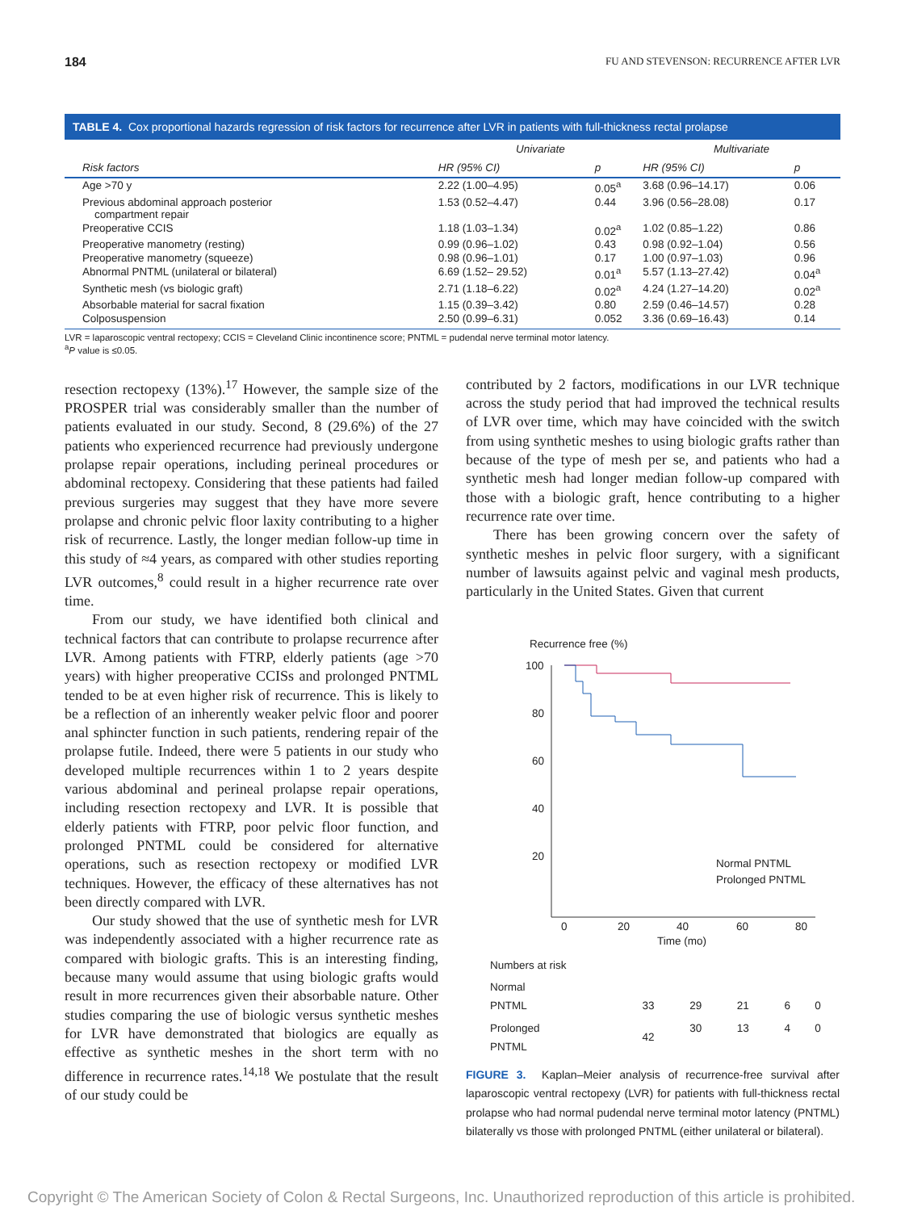184 FU AND STEVENSON: RECURRENCE AFTER LVR
TABLE 4. Cox proportional hazards regression of risk factors for recurrence after LVR in patients with full-thickness rectal prolapse
| | Univariate | | Multivariate | |
| --- | --- | --- | --- | --- |
| Risk factors | HR (95% CI) | p | HR (95% CI) | p |
| Age >70 y | 2.22 (1.00–4.95) | 0.05<sup>a</sup> | 3.68 (0.96–14.17) | 0.06 |
| Previous abdominal approach posterior compartment repair | 1.53 (0.52–4.47) | 0.44 | 3.96 (0.56–28.08) | 0.17 |
| Preoperative CCIS | 1.18 (1.03–1.34) | 0.02<sup>a</sup> | 1.02 (0.85–1.22) | 0.86 |
| Preoperative manometry (resting) | 0.99 (0.96–1.02) | 0.43 | 0.98 (0.92–1.04) | 0.56 |
| Preoperative manometry (squeeze) | 0.98 (0.96–1.01) | 0.17 | 1.00 (0.97–1.03) | 0.96 |
| Abnormal PNTML (unilateral or bilateral) | 6.69 (1.52– 29.52) | 0.01<sup>a</sup> | 5.57 (1.13–27.42) | 0.04<sup>a</sup> |
| Synthetic mesh (vs biologic graft) | 2.71 (1.18–6.22) | 0.02<sup>a</sup> | 4.24 (1.27–14.20) | 0.02<sup>a</sup> |
| Absorbable material for sacral fixation | 1.15 (0.39–3.42) | 0.80 | 2.59 (0.46–14.57) | 0.28 |
| Colposuspension | 2.50 (0.99–6.31) | 0.052 | 3.36 (0.69–16.43) | 0.14 |
LVR = laparoscopic ventral rectopexy; CCIS = Cleveland Clinic incontinence score; PNTML = pudendal nerve terminal motor latency.
<sup>a</sup> P value is ≤0.05.
resection rectopexy (13%).<sup>17</sup> However, the sample size of the PROSPER trial was considerably smaller than the number of patients evaluated in our study. Second, 8 (29.6%) of the 27 patients who experienced recurrence had previously undergone prolapse repair operations, including perineal procedures or abdominal rectopexy. Considering that these patients had failed previous surgeries may suggest that they have more severe prolapse and chronic pelvic floor laxity contributing to a higher risk of recurrence. Lastly, the longer median follow-up time in this study of ≈4 years, as compared with other studies reporting LVR outcomes,<sup>8</sup> could result in a higher recurrence rate over time.
From our study, we have identified both clinical and technical factors that can contribute to prolapse recurrence after LVR. Among patients with FTRP, elderly patients (age >70 years) with higher preoperative CCISs and prolonged PNTML tended to be at even higher risk of recurrence. This is likely to be a reflection of an inherently weaker pelvic floor and poorer anal sphincter function in such patients, rendering repair of the prolapse futile. Indeed, there were 5 patients in our study who developed multiple recurrences within 1 to 2 years despite various abdominal and perineal prolapse repair operations, including resection rectopexy and LVR. It is possible that elderly patients with FTRP, poor pelvic floor function, and prolonged PNTML could be considered for alternative operations, such as resection rectopexy or modified LVR techniques. However, the efficacy of these alternatives has not been directly compared with LVR.
Our study showed that the use of synthetic mesh for LVR was independently associated with a higher recurrence rate as compared with biologic grafts. This is an interesting finding, because many would assume that using biologic grafts would result in more recurrences given their absorbable nature. Other studies comparing the use of biologic versus synthetic meshes for LVR have demonstrated that biologics are equally as effective as synthetic meshes in the short term with no difference in recurrence rates.<sup>14,18</sup> We postulate that the result of our study could be
contributed by 2 factors, modifications in our LVR technique across the study period that had improved the technical results of LVR over time, which may have coincided with the switch from using synthetic meshes to using biologic grafts rather than because of the type of mesh per se, and patients who had a synthetic mesh had longer median follow-up compared with those with a biologic graft, hence contributing to a higher recurrence rate over time.
There has been growing concern over the safety of synthetic meshes in pelvic floor surgery, with a significant number of lawsuits against pelvic and vaginal mesh products, particularly in the United States. Given that current
Recurrence free (%)
100
80
60
40
20
0
20
40
60
80
Time (mo)
Normal PNTML
Prolonged PNTML
| Numbers at risk | | | | | |
| Normal PNTML | 33 | 29 | 21 | 6 | 0 |
| Prolonged PNTML | 42 | 30 | 13 | 4 | 0 |
FIGURE 3. Kaplan–Meier analysis of recurrence-free survival after laparoscopic ventral rectopexy (LVR) for patients with full-thickness rectal prolapse who had normal pudendal nerve terminal motor latency (PNTML) bilaterally vs those with prolonged PNTML (either unilateral or bilateral).
Copyright © The American Society of Colon & Rectal Surgeons, Inc. Unauthorized reproduction of this article is prohibited.